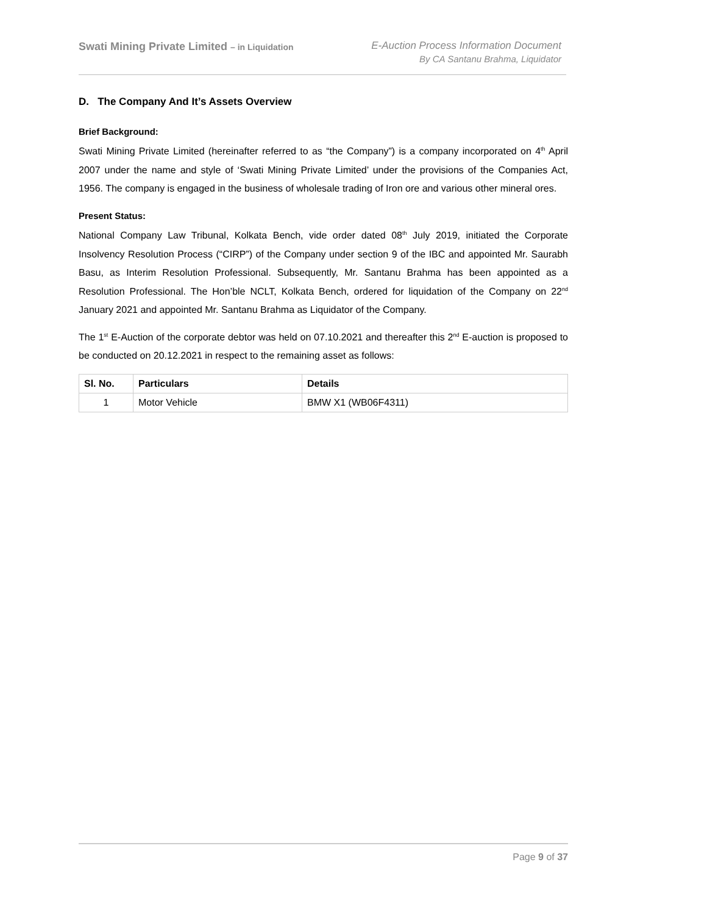Swati Mining Private Limited – in Liquidation
E-Auction Process Information Document
By CA Santanu Brahma, Liquidator
D. The Company And It’s Assets Overview
Brief Background:
Swati Mining Private Limited (hereinafter referred to as “the Company”) is a company incorporated on 4<sup>th</sup> April 2007 under the name and style of ‘Swati Mining Private Limited’ under the provisions of the Companies Act, 1956. The company is engaged in the business of wholesale trading of Iron ore and various other mineral ores.
Present Status:
National Company Law Tribunal, Kolkata Bench, vide order dated 08<sup>th</sup> July 2019, initiated the Corporate Insolvency Resolution Process (“CIRP”) of the Company under section 9 of the IBC and appointed Mr. Saurabh Basu, as Interim Resolution Professional. Subsequently, Mr. Santanu Brahma has been appointed as a Resolution Professional. The Hon’ble NCLT, Kolkata Bench, ordered for liquidation of the Company on 22<sup>nd</sup> January 2021 and appointed Mr. Santanu Brahma as Liquidator of the Company.
The 1<sup>st</sup> E-Auction of the corporate debtor was held on 07.10.2021 and thereafter this 2<sup>nd</sup> E-auction is proposed to be conducted on 20.12.2021 in respect to the remaining asset as follows:
| Sl. No. | Particulars | Details |
| --- | --- | --- |
| 1 | Motor Vehicle | BMW X1 (WB06F4311) |
Page 9 of 37